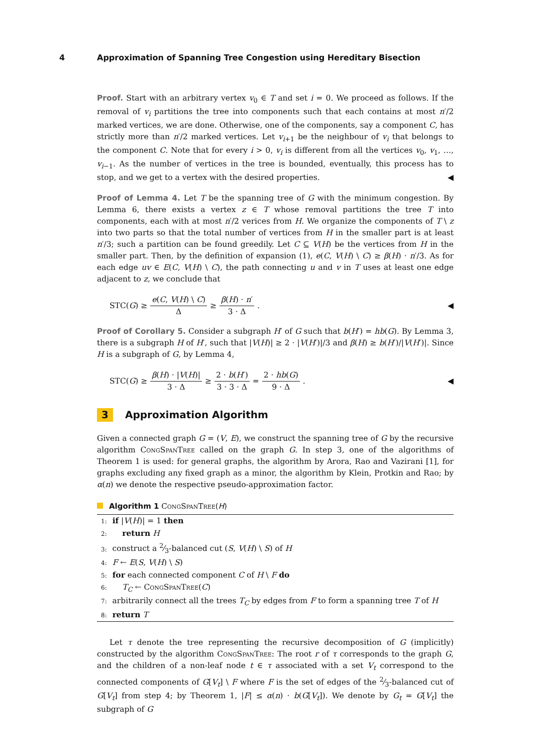4 Approximation of Spanning Tree Congestion using Hereditary Bisection
Proof. Start with an arbitrary vertex v<sub>0</sub> ∈ T and set i = 0. We proceed as follows. If the removal of v<sub>i</sub> partitions the tree into components such that each contains at most n′/2 marked vertices, we are done. Otherwise, one of the components, say a component C, has strictly more than n′/2 marked vertices. Let v<sub>i+1</sub> be the neighbour of v<sub>i</sub> that belongs to the component C. Note that for every i > 0, v<sub>i</sub> is different from all the vertices v<sub>0</sub>, v<sub>1</sub>, …, v<sub>i−1</sub>. As the number of vertices in the tree is bounded, eventually, this process has to stop, and we get to a vertex with the desired properties. ◀
Proof of Lemma 4. Let T be the spanning tree of G with the minimum congestion. By Lemma 6, there exists a vertex z ∈ T whose removal partitions the tree T into components, each with at most n′/2 verices from H. We organize the components of T \ z into two parts so that the total number of vertices from H in the smaller part is at least n′/3; such a partition can be found greedily. Let C ⊆ V(H) be the vertices from H in the smaller part. Then, by the definition of expansion (1), e(C, V(H) \ C) ≥ β(H) · n′/3. As for each edge uv ∈ E(C, V(H) \ C), the path connecting u and v in T uses at least one edge adjacent to z, we conclude that
STC(G) ≥ e(C, V(H) \ C) Δ ≥ β(H) · n′ 3 · Δ . ◀
Proof of Corollary 5. Consider a subgraph H′ of G such that b(H′) = hb(G). By Lemma 3, there is a subgraph H of H′, such that |V(H)| ≥ 2 · |V(H′)|/3 and β(H) ≥ b(H′)/|V(H′)|. Since H is a subgraph of G, by Lemma 4,
STC(G) ≥ β(H) · |V(H)| 3 · Δ ≥ 2 · b(H′) 3 · 3 · Δ = 2 · hb(G) 9 · Δ . ◀
3 Approximation Algorithm
Given a connected graph G = (V, E), we construct the spanning tree of G by the recursive algorithm CongSpanTree called on the graph G. In step 3, one of the algorithms of Theorem 1 is used: for general graphs, the algorithm by Arora, Rao and Vazirani [1], for graphs excluding any fixed graph as a minor, the algorithm by Klein, Protkin and Rao; by α(n) we denote the respective pseudo-approximation factor.
Algorithm 1 CongSpanTree(H)
1: if |V(H)| = 1 then
2: return H
3: construct a 2⁄3-balanced cut (S, V(H) \ S) of H
4: F ← E(S, V(H) \ S)
5: for each connected component C of H \ F do
6: T<sub>C</sub> ← CongSpanTree(C)
7: arbitrarily connect all the trees T<sub>C</sub> by edges from F to form a spanning tree T of H
8: return T
Let τ denote the tree representing the recursive decomposition of G (implicitly) constructed by the algorithm CongSpanTree: The root r of τ corresponds to the graph G, and the children of a non-leaf node t ∈ τ associated with a set V<sub>t</sub> correspond to the connected components of G[V<sub>t</sub>] \ F where F is the set of edges of the 2⁄3-balanced cut of G[V<sub>t</sub>] from step 4; by Theorem 1, |F| ≤ α(n) · b(G[V<sub>t</sub>]). We denote by G<sub>t</sub> = G[V<sub>t</sub>] the subgraph of G